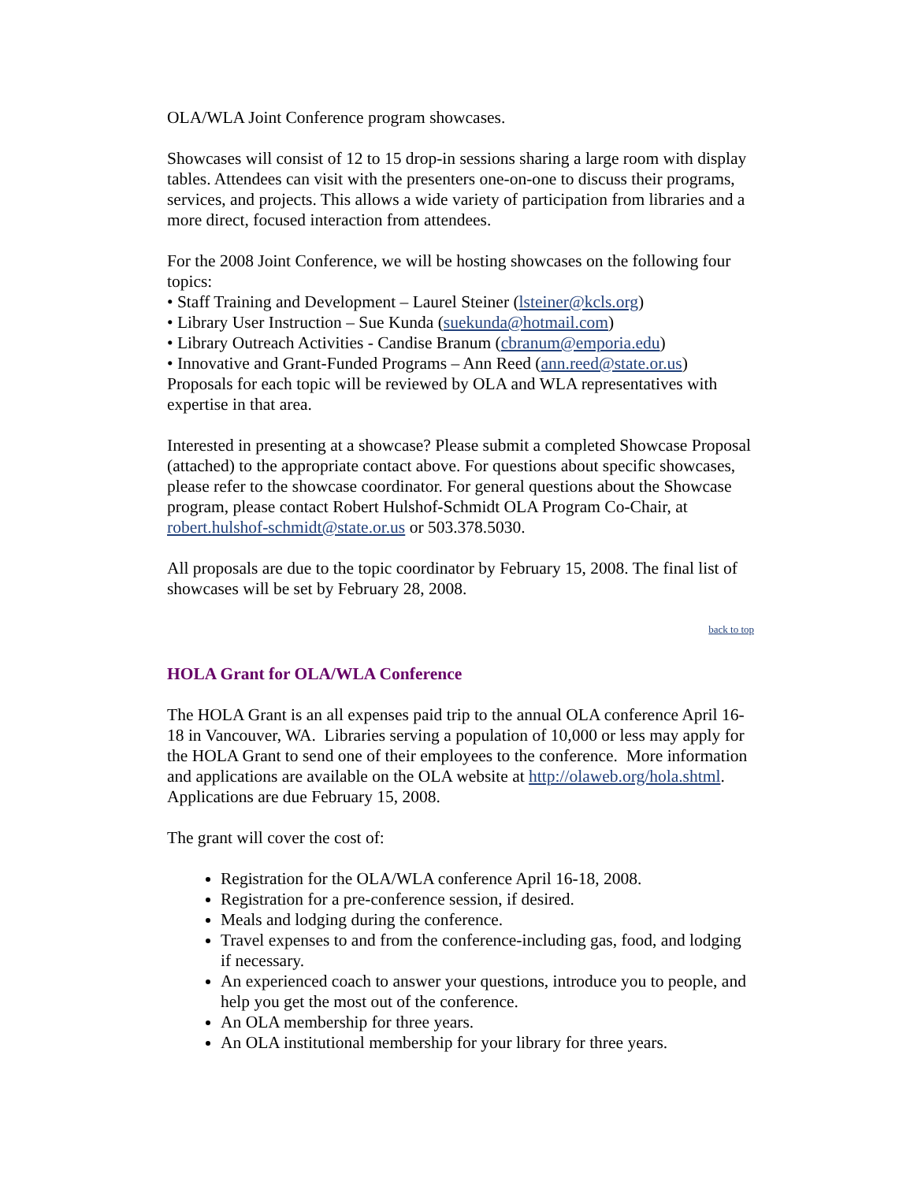OLA/WLA Joint Conference program showcases.
Showcases will consist of 12 to 15 drop-in sessions sharing a large room with display tables. Attendees can visit with the presenters one-on-one to discuss their programs, services, and projects. This allows a wide variety of participation from libraries and a more direct, focused interaction from attendees.
For the 2008 Joint Conference, we will be hosting showcases on the following four topics:
• Staff Training and Development – Laurel Steiner (lsteiner@kcls.org)
• Library User Instruction – Sue Kunda (suekunda@hotmail.com)
• Library Outreach Activities - Candise Branum (cbranum@emporia.edu)
• Innovative and Grant-Funded Programs – Ann Reed (ann.reed@state.or.us)
Proposals for each topic will be reviewed by OLA and WLA representatives with expertise in that area.
Interested in presenting at a showcase? Please submit a completed Showcase Proposal (attached) to the appropriate contact above. For questions about specific showcases, please refer to the showcase coordinator. For general questions about the Showcase program, please contact Robert Hulshof-Schmidt OLA Program Co-Chair, at robert.hulshof-schmidt@state.or.us or 503.378.5030.
All proposals are due to the topic coordinator by February 15, 2008. The final list of showcases will be set by February 28, 2008.
back to top
HOLA Grant for OLA/WLA Conference
The HOLA Grant is an all expenses paid trip to the annual OLA conference April 16-18 in Vancouver, WA. Libraries serving a population of 10,000 or less may apply for the HOLA Grant to send one of their employees to the conference. More information and applications are available on the OLA website at http://olaweb.org/hola.shtml. Applications are due February 15, 2008.
The grant will cover the cost of:
Registration for the OLA/WLA conference April 16-18, 2008.
Registration for a pre-conference session, if desired.
Meals and lodging during the conference.
Travel expenses to and from the conference-including gas, food, and lodging if necessary.
An experienced coach to answer your questions, introduce you to people, and help you get the most out of the conference.
An OLA membership for three years.
An OLA institutional membership for your library for three years.